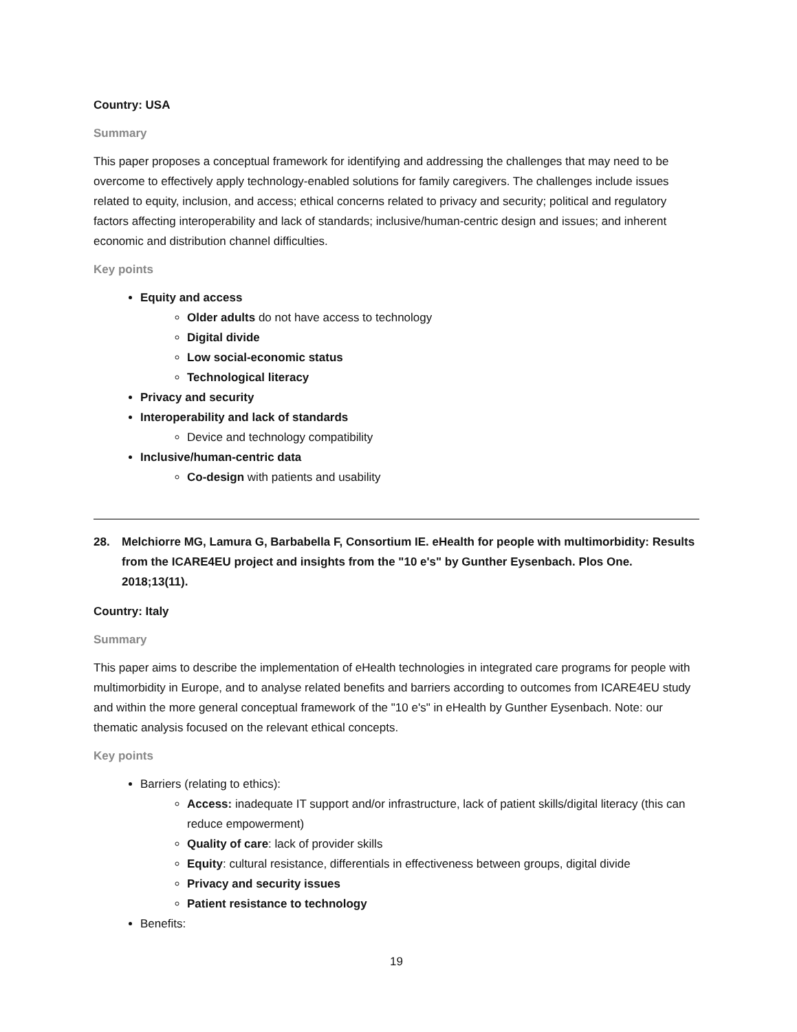Country: USA
Summary
This paper proposes a conceptual framework for identifying and addressing the challenges that may need to be overcome to effectively apply technology-enabled solutions for family caregivers. The challenges include issues related to equity, inclusion, and access; ethical concerns related to privacy and security; political and regulatory factors affecting interoperability and lack of standards; inclusive/human-centric design and issues; and inherent economic and distribution channel difficulties.
Key points
Equity and access
Older adults do not have access to technology
Digital divide
Low social-economic status
Technological literacy
Privacy and security
Interoperability and lack of standards
Device and technology compatibility
Inclusive/human-centric data
Co-design with patients and usability
28. Melchiorre MG, Lamura G, Barbabella F, Consortium IE. eHealth for people with multimorbidity: Results from the ICARE4EU project and insights from the "10 e's" by Gunther Eysenbach. Plos One. 2018;13(11).
Country: Italy
Summary
This paper aims to describe the implementation of eHealth technologies in integrated care programs for people with multimorbidity in Europe, and to analyse related benefits and barriers according to outcomes from ICARE4EU study and within the more general conceptual framework of the "10 e's" in eHealth by Gunther Eysenbach. Note: our thematic analysis focused on the relevant ethical concepts.
Key points
Barriers (relating to ethics):
Access: inadequate IT support and/or infrastructure, lack of patient skills/digital literacy (this can reduce empowerment)
Quality of care: lack of provider skills
Equity: cultural resistance, differentials in effectiveness between groups, digital divide
Privacy and security issues
Patient resistance to technology
Benefits:
19